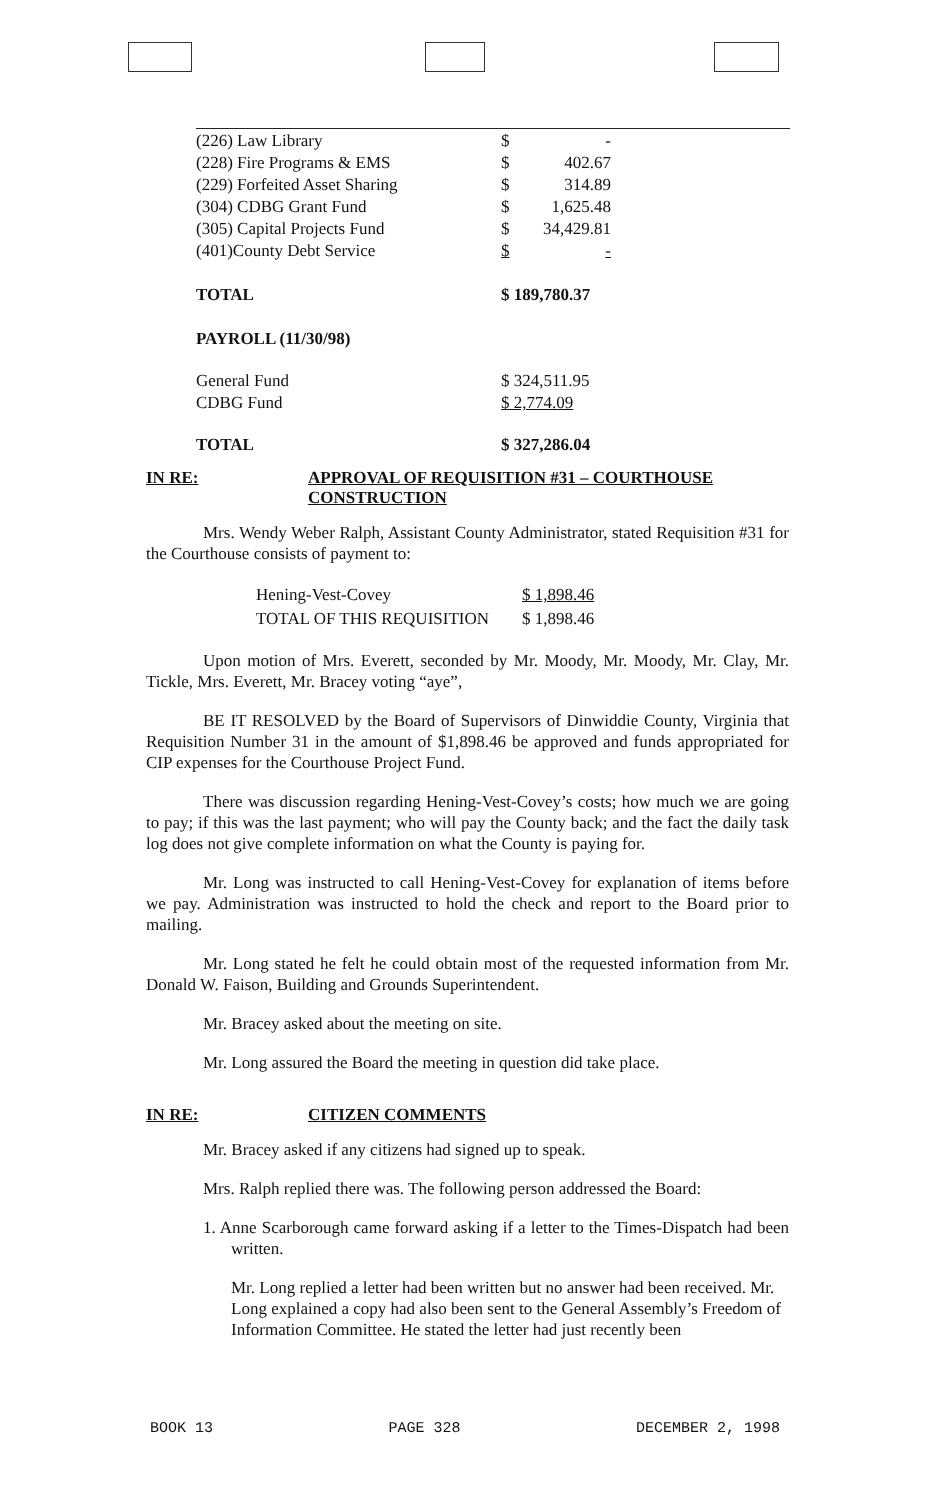| (226) Law Library | $ | - |
| (228) Fire Programs & EMS | $ | 402.67 |
| (229) Forfeited Asset Sharing | $ | 314.89 |
| (304) CDBG Grant Fund | $ | 1,625.48 |
| (305) Capital Projects Fund | $ | 34,429.81 |
| (401)County Debt Service | $ | - |
| TOTAL | $ 189,780.37 | |
| PAYROLL (11/30/98) | | |
| General Fund | $ 324,511.95 | |
| CDBG Fund | $ 2,774.09 | |
| TOTAL | $ 327,286.04 | |
IN RE: APPROVAL OF REQUISITION #31 – COURTHOUSE
CONSTRUCTION
Mrs. Wendy Weber Ralph, Assistant County Administrator, stated Requisition #31 for the Courthouse consists of payment to:
| Hening-Vest-Covey | $ 1,898.46 |
| TOTAL OF THIS REQUISITION | $ 1,898.46 |
Upon motion of Mrs. Everett, seconded by Mr. Moody, Mr. Moody, Mr. Clay, Mr. Tickle, Mrs. Everett, Mr. Bracey voting “aye”,
BE IT RESOLVED by the Board of Supervisors of Dinwiddie County, Virginia that Requisition Number 31 in the amount of $1,898.46 be approved and funds appropriated for CIP expenses for the Courthouse Project Fund.
There was discussion regarding Hening-Vest-Covey’s costs; how much we are going to pay; if this was the last payment; who will pay the County back; and the fact the daily task log does not give complete information on what the County is paying for.
Mr. Long was instructed to call Hening-Vest-Covey for explanation of items before we pay. Administration was instructed to hold the check and report to the Board prior to mailing.
Mr. Long stated he felt he could obtain most of the requested information from Mr. Donald W. Faison, Building and Grounds Superintendent.
Mr. Bracey asked about the meeting on site.
Mr. Long assured the Board the meeting in question did take place.
IN RE: CITIZEN COMMENTS
Mr. Bracey asked if any citizens had signed up to speak.
Mrs. Ralph replied there was. The following person addressed the Board:
1. Anne Scarborough came forward asking if a letter to the Times-Dispatch had been written.
Mr. Long replied a letter had been written but no answer had been received. Mr. Long explained a copy had also been sent to the General Assembly’s Freedom of Information Committee. He stated the letter had just recently been
BOOK 13 PAGE 328 DECEMBER 2, 1998